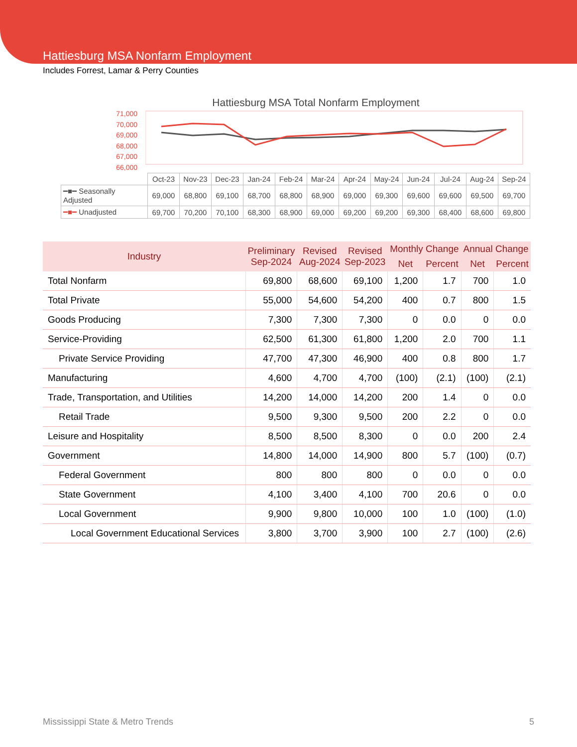Hattiesburg MSA Nonfarm Employment
Includes Forrest, Lamar & Perry Counties
Hattiesburg MSA Total Nonfarm Employment
71,000
70,000
69,000
68,000
67,000
66,000
| | Oct-23 | Nov-23 | Dec-23 | Jan-24 | Feb-24 | Mar-24 | Apr-24 | May-24 | Jun-24 | Jul-24 | Aug-24 | Sep-24 |
| ━■━ Seasonally Adjusted | 69,000 | 68,800 | 69,100 | 68,700 | 68,800 | 68,900 | 69,000 | 69,300 | 69,600 | 69,600 | 69,500 | 69,700 |
| ━■━ Unadjusted | 69,700 | 70,200 | 70,100 | 68,300 | 68,900 | 69,000 | 69,200 | 69,200 | 69,300 | 68,400 | 68,600 | 69,800 |
| Industry | Preliminary Sep-2024 | Revised Aug-2024 | Revised Sep-2023 | Monthly Change | | Annual Change | |
| --- | --- | --- | --- | --- | --- | --- | --- |
| | | | | Net | Percent | Net | Percent |
| Total Nonfarm | 69,800 | 68,600 | 69,100 | 1,200 | 1.7 | 700 | 1.0 |
| Total Private | 55,000 | 54,600 | 54,200 | 400 | 0.7 | 800 | 1.5 |
| Goods Producing | 7,300 | 7,300 | 7,300 | 0 | 0.0 | 0 | 0.0 |
| Service-Providing | 62,500 | 61,300 | 61,800 | 1,200 | 2.0 | 700 | 1.1 |
| Private Service Providing | 47,700 | 47,300 | 46,900 | 400 | 0.8 | 800 | 1.7 |
| Manufacturing | 4,600 | 4,700 | 4,700 | (100) | (2.1) | (100) | (2.1) |
| Trade, Transportation, and Utilities | 14,200 | 14,000 | 14,200 | 200 | 1.4 | 0 | 0.0 |
| Retail Trade | 9,500 | 9,300 | 9,500 | 200 | 2.2 | 0 | 0.0 |
| Leisure and Hospitality | 8,500 | 8,500 | 8,300 | 0 | 0.0 | 200 | 2.4 |
| Government | 14,800 | 14,000 | 14,900 | 800 | 5.7 | (100) | (0.7) |
| Federal Government | 800 | 800 | 800 | 0 | 0.0 | 0 | 0.0 |
| State Government | 4,100 | 3,400 | 4,100 | 700 | 20.6 | 0 | 0.0 |
| Local Government | 9,900 | 9,800 | 10,000 | 100 | 1.0 | (100) | (1.0) |
| Local Government Educational Services | 3,800 | 3,700 | 3,900 | 100 | 2.7 | (100) | (2.6) |
Mississippi State & Metro Trends 5